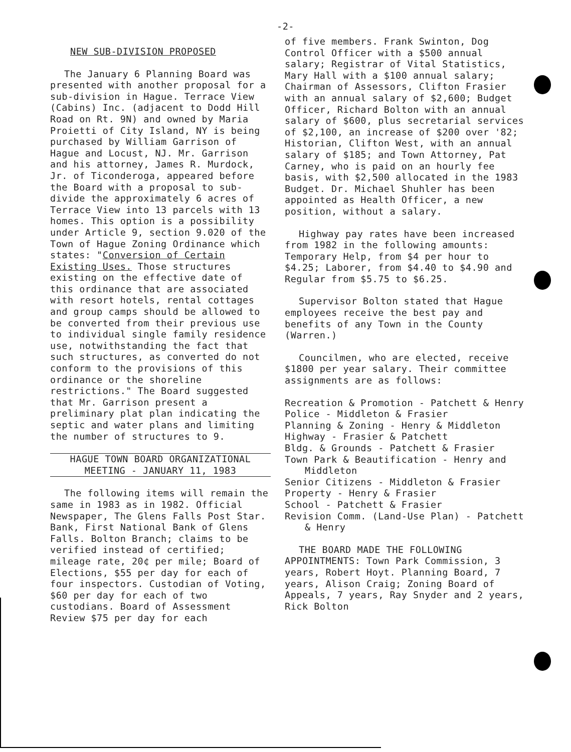-2-
NEW SUB-DIVISION PROPOSED
The January 6 Planning Board was presented with another proposal for a sub-division in Hague. Terrace View (Cabins) Inc. (adjacent to Dodd Hill Road on Rt. 9N) and owned by Maria Proietti of City Island, NY is being purchased by William Garrison of Hague and Locust, NJ. Mr. Garrison and his attorney, James R. Murdock, Jr. of Ticonderoga, appeared before the Board with a proposal to sub-divide the approximately 6 acres of Terrace View into 13 parcels with 13 homes. This option is a possibility under Article 9, section 9.020 of the Town of Hague Zoning Ordinance which states: "Conversion of Certain Existing Uses. Those structures existing on the effective date of this ordinance that are associated with resort hotels, rental cottages and group camps should be allowed to be converted from their previous use to individual single family residence use, notwithstanding the fact that such structures, as converted do not conform to the provisions of this ordinance or the shoreline restrictions." The Board suggested that Mr. Garrison present a preliminary plat plan indicating the septic and water plans and limiting the number of structures to 9.
HAGUE TOWN BOARD ORGANIZATIONAL
MEETING - JANUARY 11, 1983
The following items will remain the same in 1983 as in 1982. Official Newspaper, The Glens Falls Post Star. Bank, First National Bank of Glens Falls. Bolton Branch; claims to be verified instead of certified; mileage rate, 20¢ per mile; Board of Elections, $55 per day for each of four inspectors. Custodian of Voting, $60 per day for each of two custodians. Board of Assessment Review $75 per day for each
of five members. Frank Swinton, Dog Control Officer with a $500 annual salary; Registrar of Vital Statistics, Mary Hall with a $100 annual salary; Chairman of Assessors, Clifton Frasier with an annual salary of $2,600; Budget Officer, Richard Bolton with an annual salary of $600, plus secretarial services of $2,100, an increase of $200 over '82; Historian, Clifton West, with an annual salary of $185; and Town Attorney, Pat Carney, who is paid on an hourly fee basis, with $2,500 allocated in the 1983 Budget. Dr. Michael Shuhler has been appointed as Health Officer, a new position, without a salary.
Highway pay rates have been increased from 1982 in the following amounts: Temporary Help, from $4 per hour to $4.25; Laborer, from $4.40 to $4.90 and Regular from $5.75 to $6.25.
Supervisor Bolton stated that Hague employees receive the best pay and benefits of any Town in the County (Warren.)
Councilmen, who are elected, receive $1800 per year salary. Their committee assignments are as follows:
Recreation & Promotion - Patchett & Henry
Police - Middleton & Frasier
Planning & Zoning - Henry & Middleton
Highway - Frasier & Patchett
Bldg. & Grounds - Patchett & Frasier
Town Park & Beautification - Henry and Middleton
Senior Citizens - Middleton & Frasier
Property - Henry & Frasier
School - Patchett & Frasier
Revision Comm. (Land-Use Plan) - Patchett & Henry
THE BOARD MADE THE FOLLOWING APPOINTMENTS: Town Park Commission, 3 years, Robert Hoyt. Planning Board, 7 years, Alison Craig; Zoning Board of Appeals, 7 years, Ray Snyder and 2 years, Rick Bolton